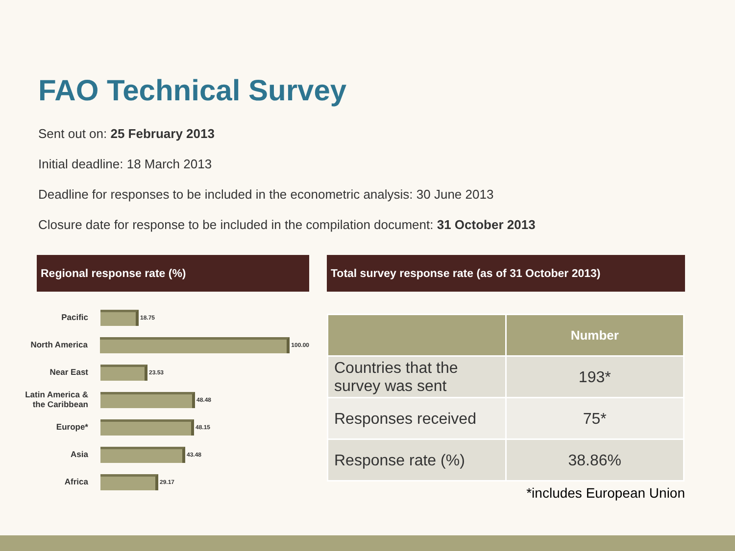FAO Technical Survey
Sent out on: 25 February 2013
Initial deadline: 18 March 2013
Deadline for responses to be included in the econometric analysis: 30 June 2013
Closure date for response to be included in the compilation document: 31 October 2013
Regional response rate (%)
Pacific
18.75
North America
100.00
Near East
23.53
Latin America & the Caribbean
48.48
Europe*
48.15
Asia
43.48
Africa
29.17
Total survey response rate (as of 31 October 2013)
| | Number |
| --- | --- |
| Countries that the survey was sent | 193* |
| Responses received | 75* |
| Response rate (%) | 38.86% |
*includes European Union